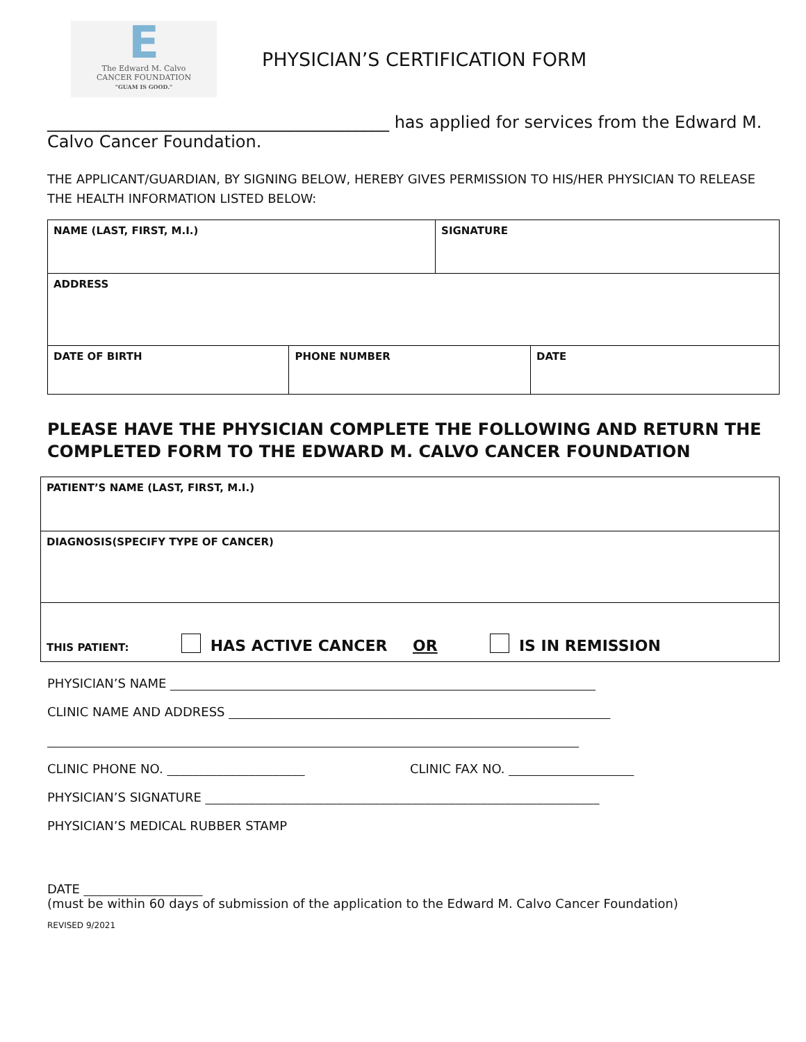E
The Edward M. Calvo
CANCER FOUNDATION
"GUAM IS GOOD."
PHYSICIAN’S CERTIFICATION FORM
_________________________________________ has applied for services from the Edward M. Calvo Cancer Foundation.
THE APPLICANT/GUARDIAN, BY SIGNING BELOW, HEREBY GIVES PERMISSION TO HIS/HER PHYSICIAN TO RELEASE THE HEALTH INFORMATION LISTED BELOW:
| NAME (LAST, FIRST, M.I.) | | SIGNATURE | |
| ADDRESS | | | |
| DATE OF BIRTH | PHONE NUMBER | | DATE |
PLEASE HAVE THE PHYSICIAN COMPLETE THE FOLLOWING AND RETURN THE COMPLETED FORM TO THE EDWARD M. CALVO CANCER FOUNDATION
| PATIENT’S NAME (LAST, FIRST, M.I.) |
| DIAGNOSIS(SPECIFY TYPE OF CANCER) |
| THIS PATIENT: HAS ACTIVE CANCER OR IS IN REMISSION |
PHYSICIAN’S NAME ____________________________________________________________________
CLINIC NAME AND ADDRESS _____________________________________________________________
_____________________________________________________________________________________
CLINIC PHONE NO. ______________________ CLINIC FAX NO. ____________________
PHYSICIAN’S SIGNATURE _______________________________________________________________
PHYSICIAN’S MEDICAL RUBBER STAMP
DATE ___________________
(must be within 60 days of submission of the application to the Edward M. Calvo Cancer Foundation)
REVISED 9/2021